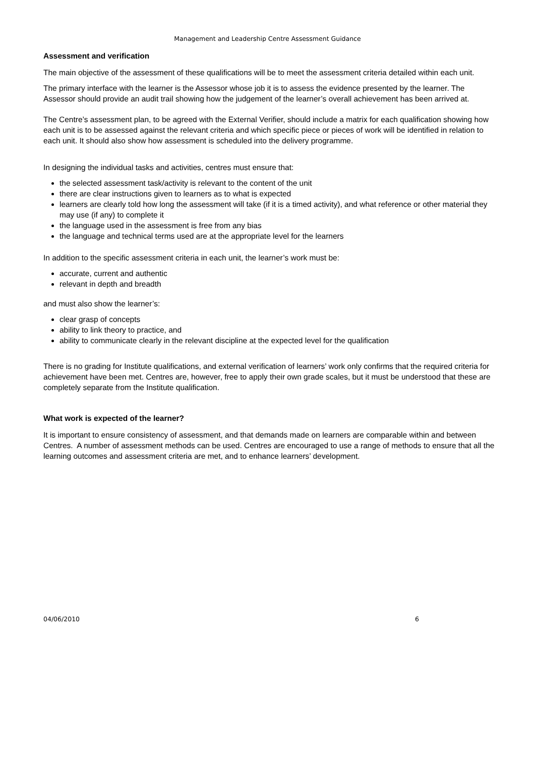Management and Leadership Centre Assessment Guidance
Assessment and verification
The main objective of the assessment of these qualifications will be to meet the assessment criteria detailed within each unit.
The primary interface with the learner is the Assessor whose job it is to assess the evidence presented by the learner. The Assessor should provide an audit trail showing how the judgement of the learner’s overall achievement has been arrived at.
The Centre’s assessment plan, to be agreed with the External Verifier, should include a matrix for each qualification showing how each unit is to be assessed against the relevant criteria and which specific piece or pieces of work will be identified in relation to each unit. It should also show how assessment is scheduled into the delivery programme.
In designing the individual tasks and activities, centres must ensure that:
the selected assessment task/activity is relevant to the content of the unit
there are clear instructions given to learners as to what is expected
learners are clearly told how long the assessment will take (if it is a timed activity), and what reference or other material they may use (if any) to complete it
the language used in the assessment is free from any bias
the language and technical terms used are at the appropriate level for the learners
In addition to the specific assessment criteria in each unit, the learner’s work must be:
accurate, current and authentic
relevant in depth and breadth
and must also show the learner’s:
clear grasp of concepts
ability to link theory to practice, and
ability to communicate clearly in the relevant discipline at the expected level for the qualification
There is no grading for Institute qualifications, and external verification of learners’ work only confirms that the required criteria for achievement have been met. Centres are, however, free to apply their own grade scales, but it must be understood that these are completely separate from the Institute qualification.
What work is expected of the learner?
It is important to ensure consistency of assessment, and that demands made on learners are comparable within and between Centres. A number of assessment methods can be used. Centres are encouraged to use a range of methods to ensure that all the learning outcomes and assessment criteria are met, and to enhance learners’ development.
04/06/2010 6